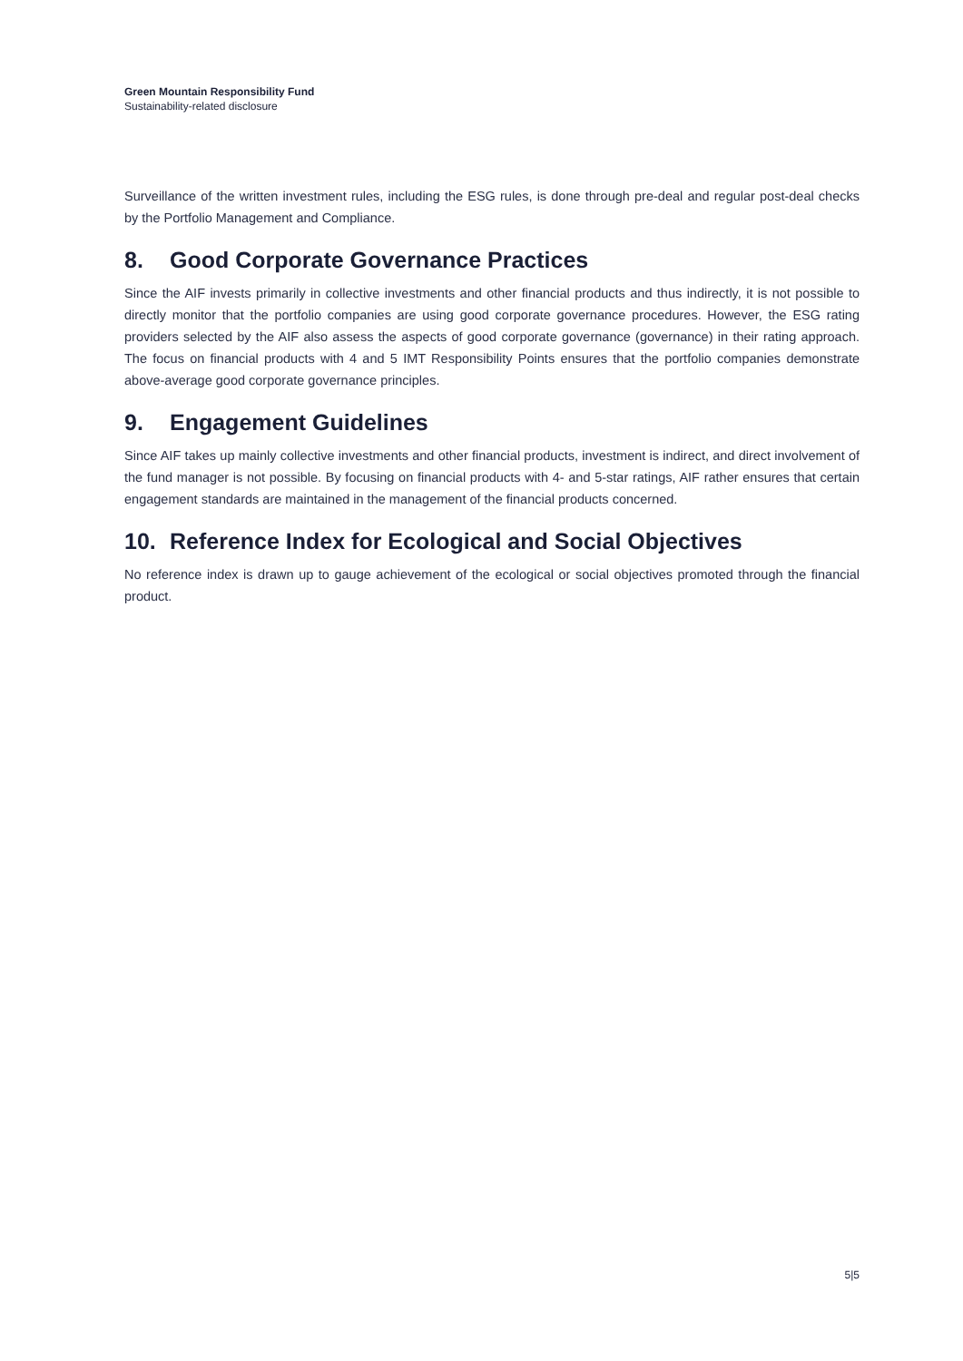Green Mountain Responsibility Fund
Sustainability-related disclosure
Surveillance of the written investment rules, including the ESG rules, is done through pre-deal and regular post-deal checks by the Portfolio Management and Compliance.
8. Good Corporate Governance Practices
Since the AIF invests primarily in collective investments and other financial products and thus indirectly, it is not possible to directly monitor that the portfolio companies are using good corporate governance procedures. However, the ESG rating providers selected by the AIF also assess the aspects of good corporate governance (governance) in their rating approach. The focus on financial products with 4 and 5 IMT Responsibility Points ensures that the portfolio companies demonstrate above-average good corporate governance principles.
9. Engagement Guidelines
Since AIF takes up mainly collective investments and other financial products, investment is indirect, and direct involvement of the fund manager is not possible. By focusing on financial products with 4- and 5-star ratings, AIF rather ensures that certain engagement standards are maintained in the management of the financial products concerned.
10. Reference Index for Ecological and Social Objectives
No reference index is drawn up to gauge achievement of the ecological or social objectives promoted through the financial product.
5|5